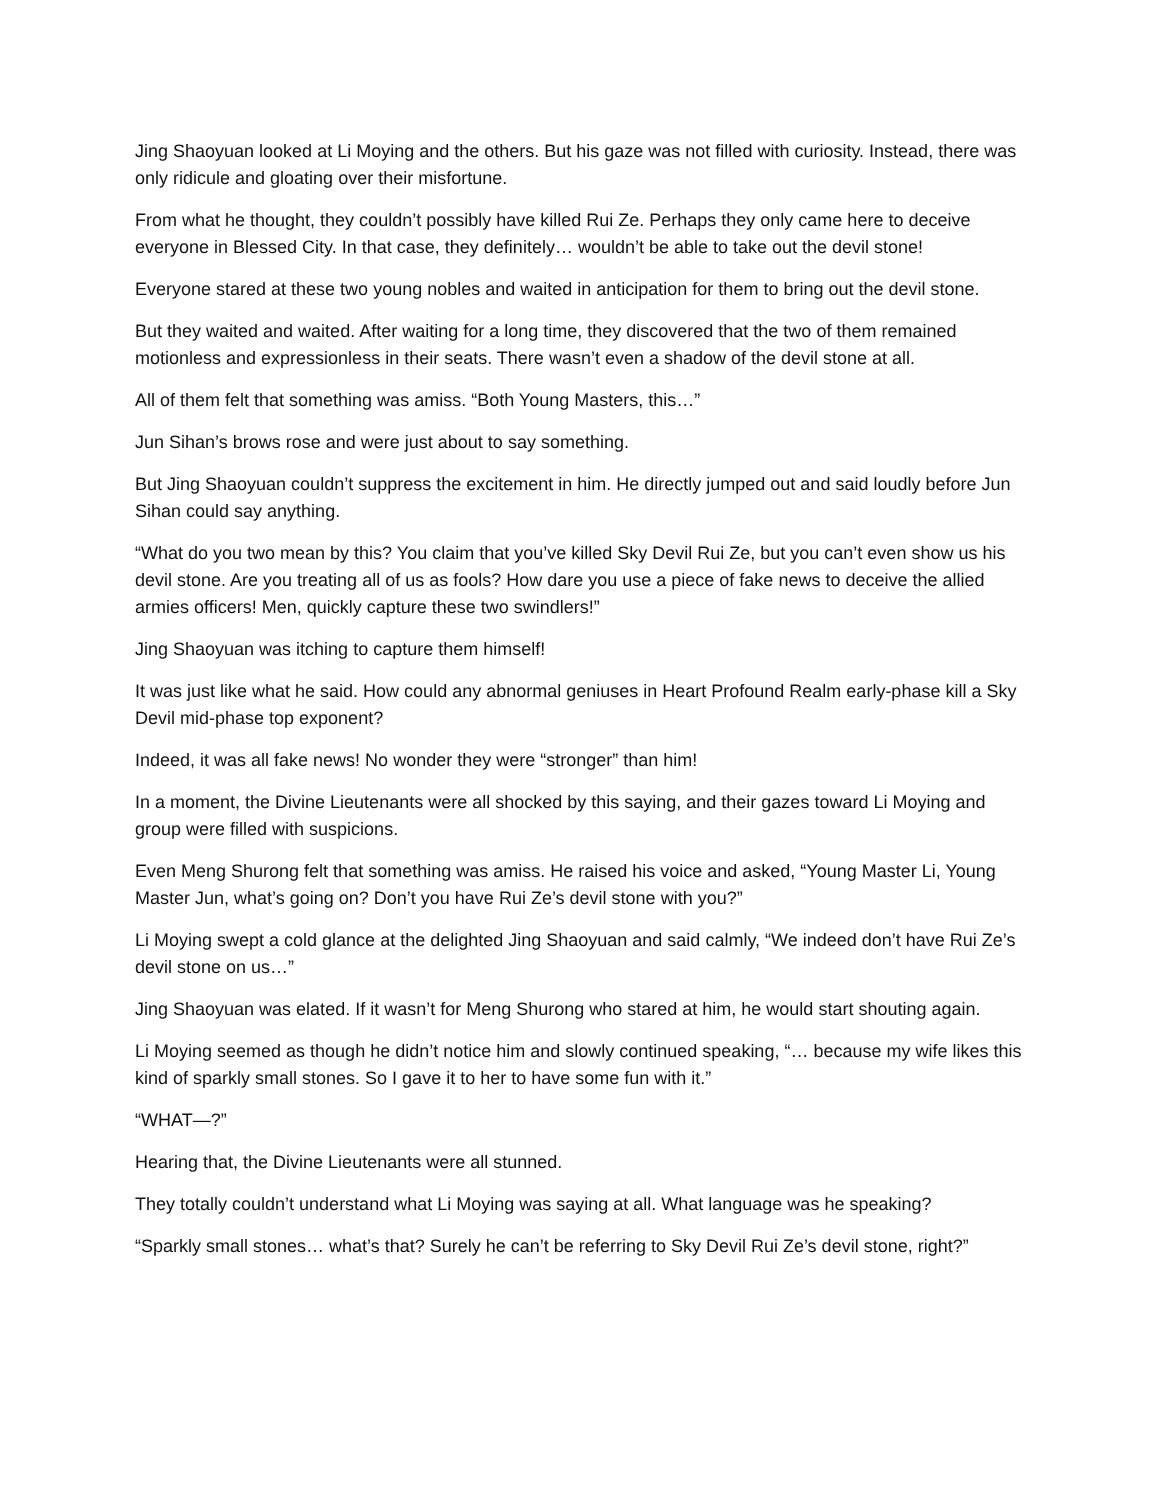Jing Shaoyuan looked at Li Moying and the others. But his gaze was not filled with curiosity. Instead, there was only ridicule and gloating over their misfortune.
From what he thought, they couldn’t possibly have killed Rui Ze. Perhaps they only came here to deceive everyone in Blessed City. In that case, they definitely… wouldn’t be able to take out the devil stone!
Everyone stared at these two young nobles and waited in anticipation for them to bring out the devil stone.
But they waited and waited. After waiting for a long time, they discovered that the two of them remained motionless and expressionless in their seats. There wasn’t even a shadow of the devil stone at all.
All of them felt that something was amiss. “Both Young Masters, this…”
Jun Sihan’s brows rose and were just about to say something.
But Jing Shaoyuan couldn’t suppress the excitement in him. He directly jumped out and said loudly before Jun Sihan could say anything.
“What do you two mean by this? You claim that you’ve killed Sky Devil Rui Ze, but you can’t even show us his devil stone. Are you treating all of us as fools? How dare you use a piece of fake news to deceive the allied armies officers! Men, quickly capture these two swindlers!”
Jing Shaoyuan was itching to capture them himself!
It was just like what he said. How could any abnormal geniuses in Heart Profound Realm early-phase kill a Sky Devil mid-phase top exponent?
Indeed, it was all fake news! No wonder they were “stronger” than him!
In a moment, the Divine Lieutenants were all shocked by this saying, and their gazes toward Li Moying and group were filled with suspicions.
Even Meng Shurong felt that something was amiss. He raised his voice and asked, “Young Master Li, Young Master Jun, what’s going on? Don’t you have Rui Ze’s devil stone with you?”
Li Moying swept a cold glance at the delighted Jing Shaoyuan and said calmly, “We indeed don’t have Rui Ze’s devil stone on us…”
Jing Shaoyuan was elated. If it wasn’t for Meng Shurong who stared at him, he would start shouting again.
Li Moying seemed as though he didn’t notice him and slowly continued speaking, “… because my wife likes this kind of sparkly small stones. So I gave it to her to have some fun with it.”
“WHAT—?”
Hearing that, the Divine Lieutenants were all stunned.
They totally couldn’t understand what Li Moying was saying at all. What language was he speaking?
“Sparkly small stones… what’s that? Surely he can’t be referring to Sky Devil Rui Ze’s devil stone, right?”